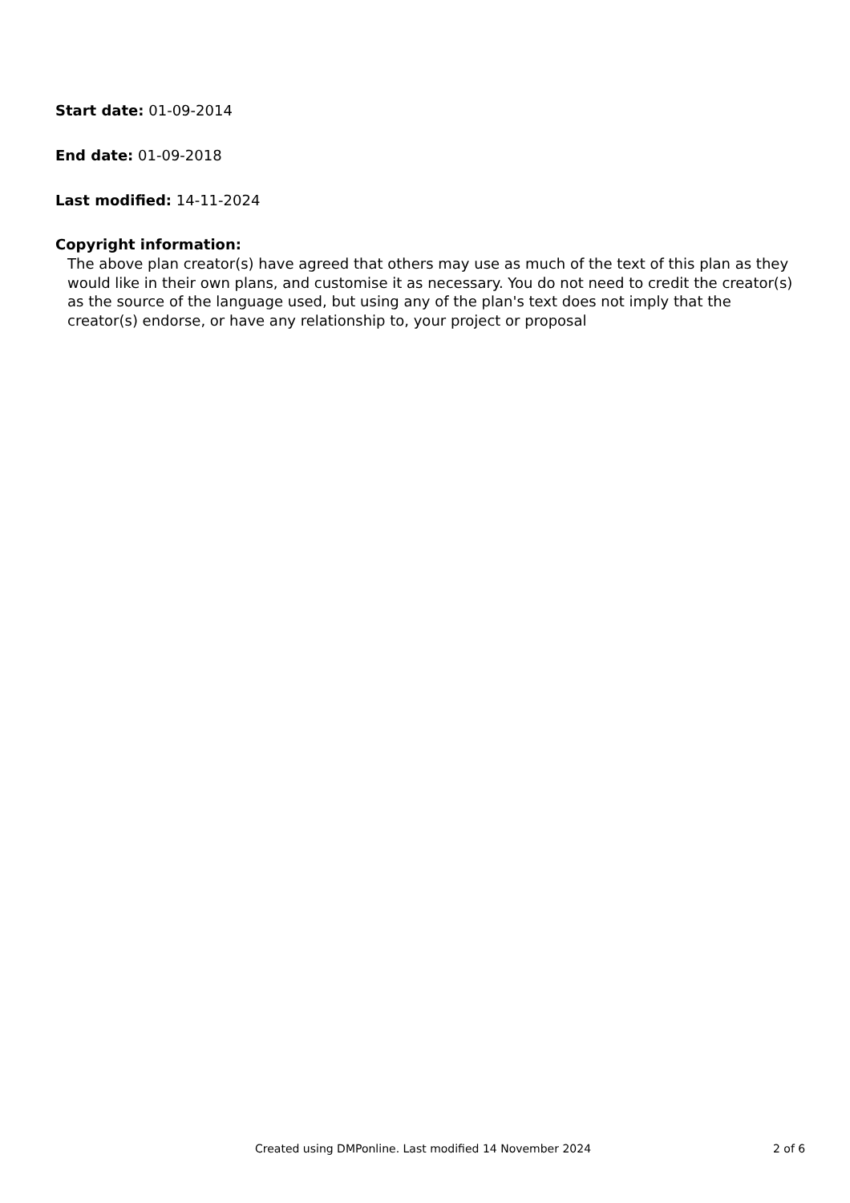Start date: 01-09-2014
End date: 01-09-2018
Last modified: 14-11-2024
Copyright information:
The above plan creator(s) have agreed that others may use as much of the text of this plan as they would like in their own plans, and customise it as necessary. You do not need to credit the creator(s) as the source of the language used, but using any of the plan's text does not imply that the creator(s) endorse, or have any relationship to, your project or proposal
Created using DMPonline. Last modified 14 November 2024 2 of 6